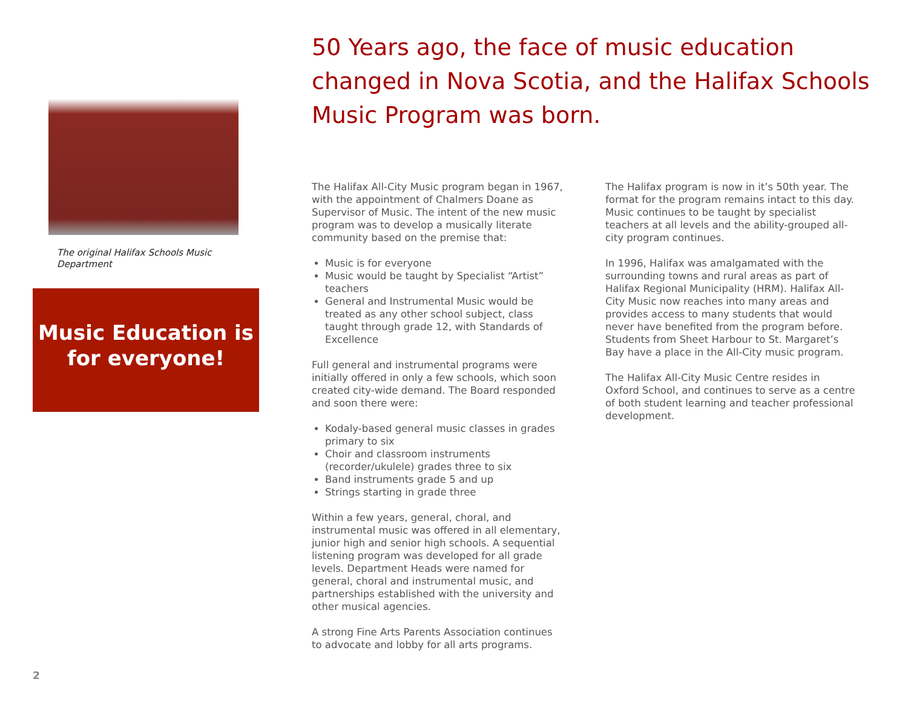The original Halifax Schools Music Department
Music Education is
for everyone!
50 Years ago, the face of music education changed in Nova Scotia, and the Halifax Schools Music Program was born.
The Halifax All-City Music program began in 1967, with the appointment of Chalmers Doane as Supervisor of Music. The intent of the new music program was to develop a musically literate community based on the premise that:
Music is for everyone
Music would be taught by Specialist “Artist” teachers
General and Instrumental Music would be treated as any other school subject, class taught through grade 12, with Standards of Excellence
Full general and instrumental programs were initially offered in only a few schools, which soon created city-wide demand. The Board responded and soon there were:
Kodaly-based general music classes in grades primary to six
Choir and classroom instruments (recorder/ukulele) grades three to six
Band instruments grade 5 and up
Strings starting in grade three
Within a few years, general, choral, and instrumental music was offered in all elementary, junior high and senior high schools. A sequential listening program was developed for all grade levels. Department Heads were named for general, choral and instrumental music, and partnerships established with the university and other musical agencies.
A strong Fine Arts Parents Association continues to advocate and lobby for all arts programs.
The Halifax program is now in it’s 50th year. The format for the program remains intact to this day. Music continues to be taught by specialist teachers at all levels and the ability-grouped all-city program continues.
In 1996, Halifax was amalgamated with the surrounding towns and rural areas as part of Halifax Regional Municipality (HRM). Halifax All-City Music now reaches into many areas and provides access to many students that would never have benefited from the program before. Students from Sheet Harbour to St. Margaret’s Bay have a place in the All-City music program.
The Halifax All-City Music Centre resides in Oxford School, and continues to serve as a centre of both student learning and teacher professional development.
2